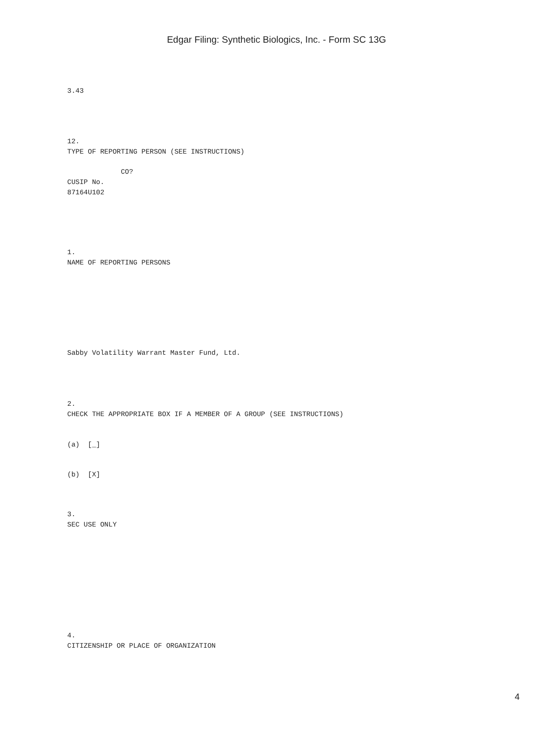Edgar Filing: Synthetic Biologics, Inc. - Form SC 13G
3.43
12. TYPE OF REPORTING PERSON (SEE INSTRUCTIONS)
CO? CUSIP No. 87164U102
1. NAME OF REPORTING PERSONS
Sabby Volatility Warrant Master Fund, Ltd.
2. CHECK THE APPROPRIATE BOX IF A MEMBER OF A GROUP (SEE INSTRUCTIONS)
(a) [_]
(b) [X]
3. SEC USE ONLY
4. CITIZENSHIP OR PLACE OF ORGANIZATION
4